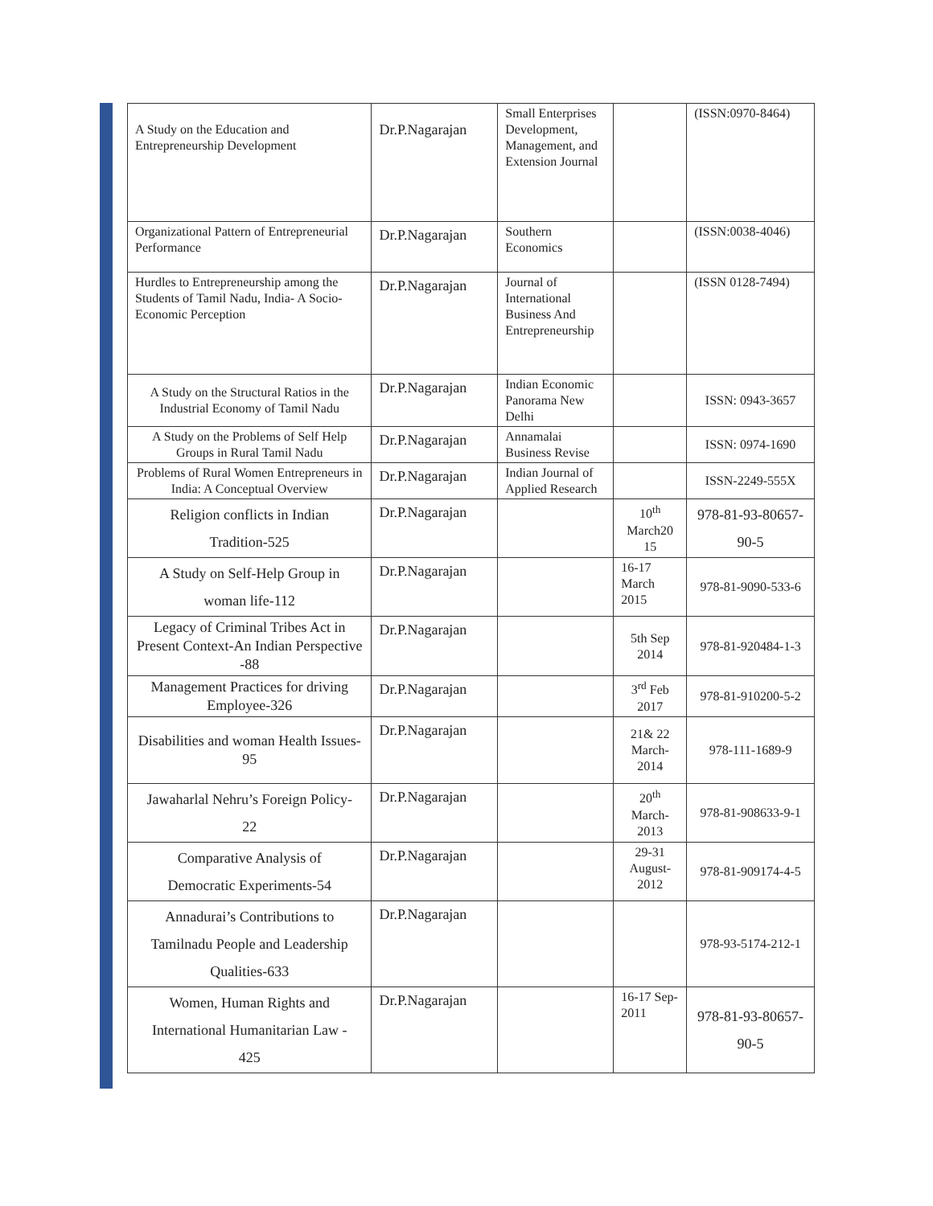| A Study on the Education and Entrepreneurship Development | Dr.P.Nagarajan | Small Enterprises Development, Management, and Extension Journal | | (ISSN:0970-8464) |
| Organizational Pattern of Entrepreneurial Performance | Dr.P.Nagarajan | Southern Economics | | (ISSN:0038-4046) |
| Hurdles to Entrepreneurship among the Students of Tamil Nadu, India- A Socio-Economic Perception | Dr.P.Nagarajan | Journal of International Business And Entrepreneurship | | (ISSN 0128-7494) |
| A Study on the Structural Ratios in the Industrial Economy of Tamil Nadu | Dr.P.Nagarajan | Indian Economic Panorama New Delhi | | ISSN: 0943-3657 |
| A Study on the Problems of Self Help Groups in Rural Tamil Nadu | Dr.P.Nagarajan | Annamalai Business Revise | | ISSN: 0974-1690 |
| Problems of Rural Women Entrepreneurs in India: A Conceptual Overview | Dr.P.Nagarajan | Indian Journal of Applied Research | | ISSN-2249-555X |
| Religion conflicts in Indian Tradition-525 | Dr.P.Nagarajan | | 10<sup>th</sup> March20 15 | 978-81-93-80657- 90-5 |
| A Study on Self-Help Group in woman life-112 | Dr.P.Nagarajan | | 16-17 March 2015 | 978-81-9090-533-6 |
| Legacy of Criminal Tribes Act in Present Context-An Indian Perspective -88 | Dr.P.Nagarajan | | 5th Sep 2014 | 978-81-920484-1-3 |
| Management Practices for driving Employee-326 | Dr.P.Nagarajan | | 3<sup>rd</sup> Feb 2017 | 978-81-910200-5-2 |
| Disabilities and woman Health Issues-95 | Dr.P.Nagarajan | | 21& 22 March-2014 | 978-111-1689-9 |
| Jawaharlal Nehru’s Foreign Policy- 22 | Dr.P.Nagarajan | | 20<sup>th</sup> March-2013 | 978-81-908633-9-1 |
| Comparative Analysis of Democratic Experiments-54 | Dr.P.Nagarajan | | 29-31 August-2012 | 978-81-909174-4-5 |
| Annadurai’s Contributions to Tamilnadu People and Leadership Qualities-633 | Dr.P.Nagarajan | | | 978-93-5174-212-1 |
| Women, Human Rights and International Humanitarian Law - 425 | Dr.P.Nagarajan | | 16-17 Sep-2011 | 978-81-93-80657- 90-5 |